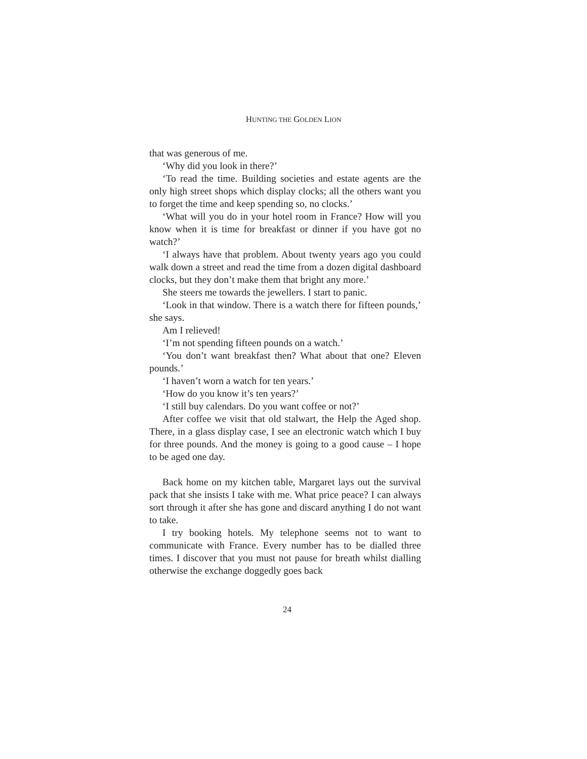HUNTING THE GOLDEN LION
that was generous of me.
‘Why did you look in there?’
‘To read the time. Building societies and estate agents are the only high street shops which display clocks; all the others want you to forget the time and keep spending so, no clocks.’
‘What will you do in your hotel room in France? How will you know when it is time for breakfast or dinner if you have got no watch?’
‘I always have that problem. About twenty years ago you could walk down a street and read the time from a dozen digital dashboard clocks, but they don’t make them that bright any more.’
She steers me towards the jewellers. I start to panic.
‘Look in that window. There is a watch there for fifteen pounds,’ she says.
Am I relieved!
‘I’m not spending fifteen pounds on a watch.’
‘You don’t want breakfast then? What about that one? Eleven pounds.’
‘I haven’t worn a watch for ten years.’
‘How do you know it’s ten years?’
‘I still buy calendars. Do you want coffee or not?’
After coffee we visit that old stalwart, the Help the Aged shop. There, in a glass display case, I see an electronic watch which I buy for three pounds. And the money is going to a good cause – I hope to be aged one day.
Back home on my kitchen table, Margaret lays out the survival pack that she insists I take with me. What price peace? I can always sort through it after she has gone and discard anything I do not want to take.
I try booking hotels. My telephone seems not to want to communicate with France. Every number has to be dialled three times. I discover that you must not pause for breath whilst dialling otherwise the exchange doggedly goes back
24